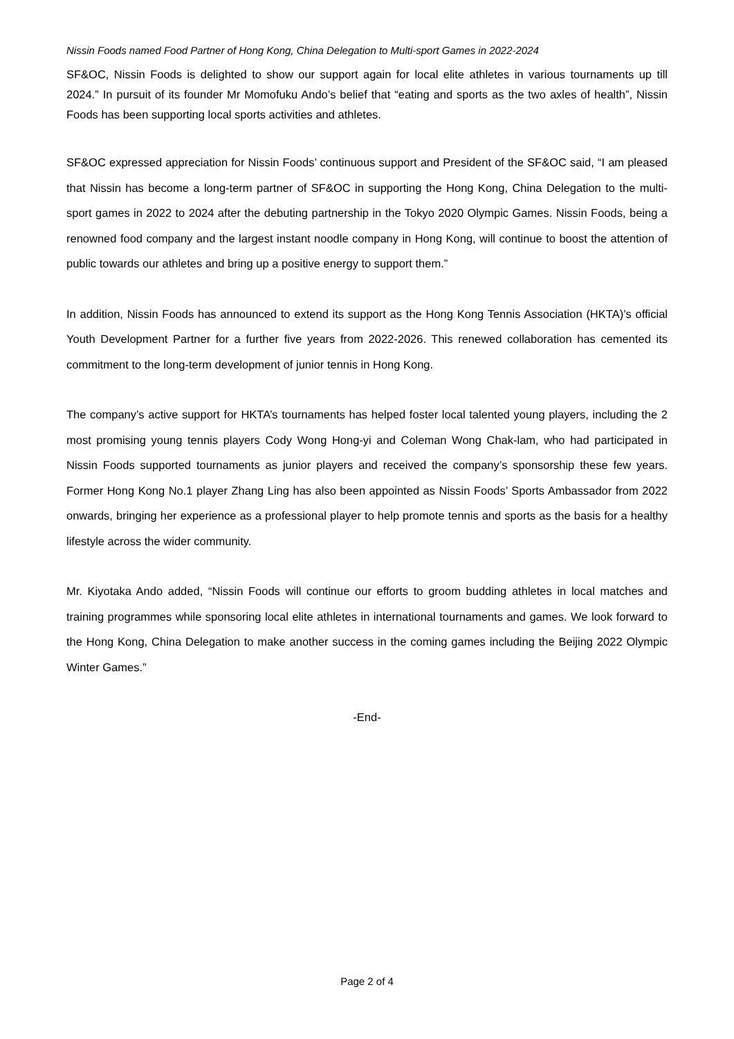Nissin Foods named Food Partner of Hong Kong, China Delegation to Multi-sport Games in 2022-2024
SF&OC, Nissin Foods is delighted to show our support again for local elite athletes in various tournaments up till 2024.” In pursuit of its founder Mr Momofuku Ando’s belief that “eating and sports as the two axles of health”, Nissin Foods has been supporting local sports activities and athletes.
SF&OC expressed appreciation for Nissin Foods’ continuous support and President of the SF&OC said, “I am pleased that Nissin has become a long-term partner of SF&OC in supporting the Hong Kong, China Delegation to the multi-sport games in 2022 to 2024 after the debuting partnership in the Tokyo 2020 Olympic Games. Nissin Foods, being a renowned food company and the largest instant noodle company in Hong Kong, will continue to boost the attention of public towards our athletes and bring up a positive energy to support them.”
In addition, Nissin Foods has announced to extend its support as the Hong Kong Tennis Association (HKTA)’s official Youth Development Partner for a further five years from 2022-2026. This renewed collaboration has cemented its commitment to the long-term development of junior tennis in Hong Kong.
The company’s active support for HKTA’s tournaments has helped foster local talented young players, including the 2 most promising young tennis players Cody Wong Hong-yi and Coleman Wong Chak-lam, who had participated in Nissin Foods supported tournaments as junior players and received the company’s sponsorship these few years. Former Hong Kong No.1 player Zhang Ling has also been appointed as Nissin Foods’ Sports Ambassador from 2022 onwards, bringing her experience as a professional player to help promote tennis and sports as the basis for a healthy lifestyle across the wider community.
Mr. Kiyotaka Ando added, “Nissin Foods will continue our efforts to groom budding athletes in local matches and training programmes while sponsoring local elite athletes in international tournaments and games. We look forward to the Hong Kong, China Delegation to make another success in the coming games including the Beijing 2022 Olympic Winter Games.”
-End-
Page 2 of 4